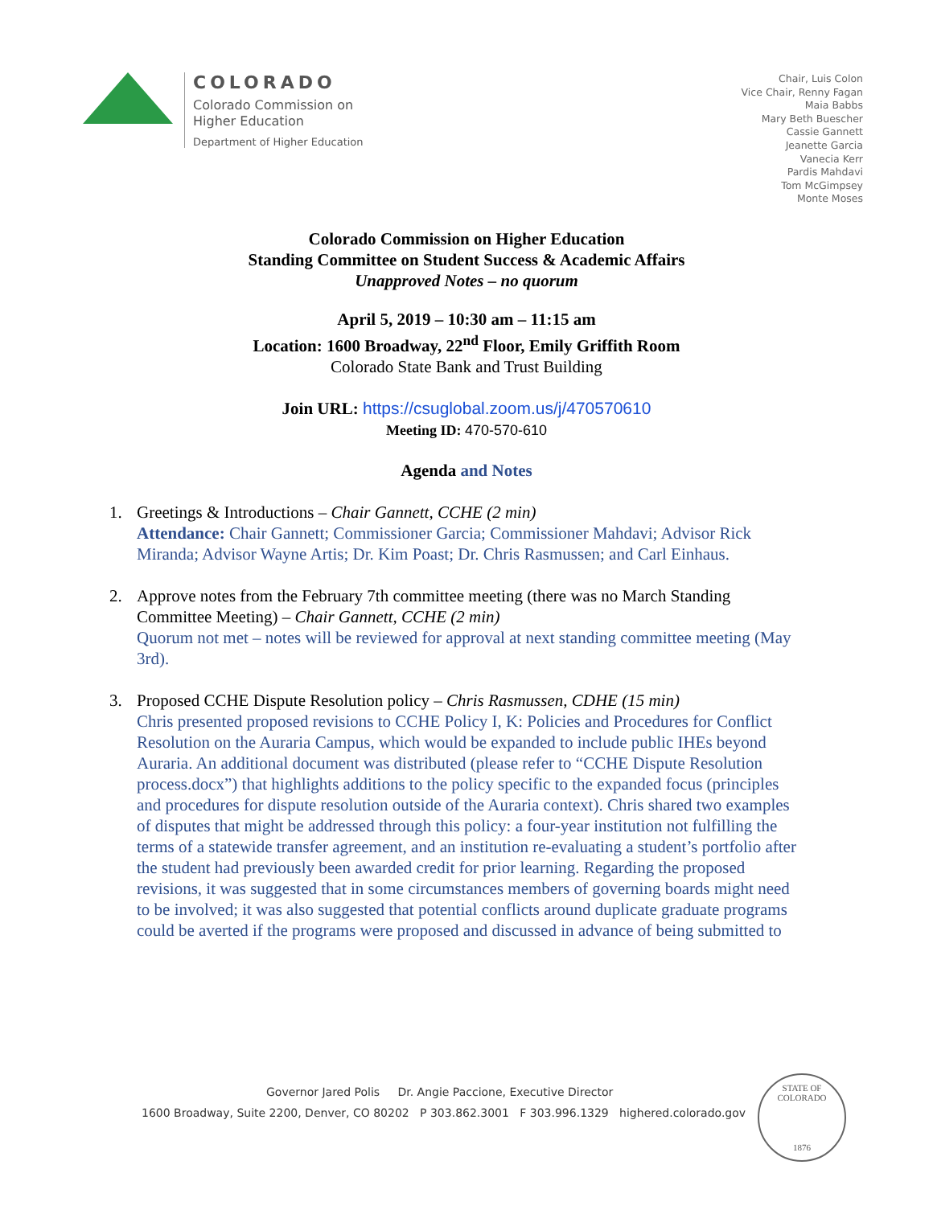COLORADO
Colorado Commission on
Higher Education
Department of Higher Education
Chair, Luis Colon
Vice Chair, Renny Fagan
Maia Babbs
Mary Beth Buescher
Cassie Gannett
Jeanette Garcia
Vanecia Kerr
Pardis Mahdavi
Tom McGimpsey
Monte Moses
Colorado Commission on Higher Education
Standing Committee on Student Success & Academic Affairs
Unapproved Notes – no quorum
April 5, 2019 – 10:30 am – 11:15 am
Location: 1600 Broadway, 22<sup>nd</sup> Floor, Emily Griffith Room
Colorado State Bank and Trust Building
Join URL: https://csuglobal.zoom.us/j/470570610
Meeting ID: 470-570-610
Agenda and Notes
1. Greetings & Introductions – Chair Gannett, CCHE (2 min)
Attendance: Chair Gannett; Commissioner Garcia; Commissioner Mahdavi; Advisor Rick Miranda; Advisor Wayne Artis; Dr. Kim Poast; Dr. Chris Rasmussen; and Carl Einhaus.
2. Approve notes from the February 7th committee meeting (there was no March Standing Committee Meeting) – Chair Gannett, CCHE (2 min)
Quorum not met – notes will be reviewed for approval at next standing committee meeting (May 3rd).
3. Proposed CCHE Dispute Resolution policy – Chris Rasmussen, CDHE (15 min)
Chris presented proposed revisions to CCHE Policy I, K: Policies and Procedures for Conflict Resolution on the Auraria Campus, which would be expanded to include public IHEs beyond Auraria. An additional document was distributed (please refer to “CCHE Dispute Resolution process.docx”) that highlights additions to the policy specific to the expanded focus (principles and procedures for dispute resolution outside of the Auraria context). Chris shared two examples of disputes that might be addressed through this policy: a four-year institution not fulfilling the terms of a statewide transfer agreement, and an institution re-evaluating a student’s portfolio after the student had previously been awarded credit for prior learning. Regarding the proposed revisions, it was suggested that in some circumstances members of governing boards might need to be involved; it was also suggested that potential conflicts around duplicate graduate programs could be averted if the programs were proposed and discussed in advance of being submitted to
Governor Jared Polis Dr. Angie Paccione, Executive Director
1600 Broadway, Suite 2200, Denver, CO 80202 P 303.862.3001 F 303.996.1329 highered.colorado.gov
STATE OF COLORADO
1876